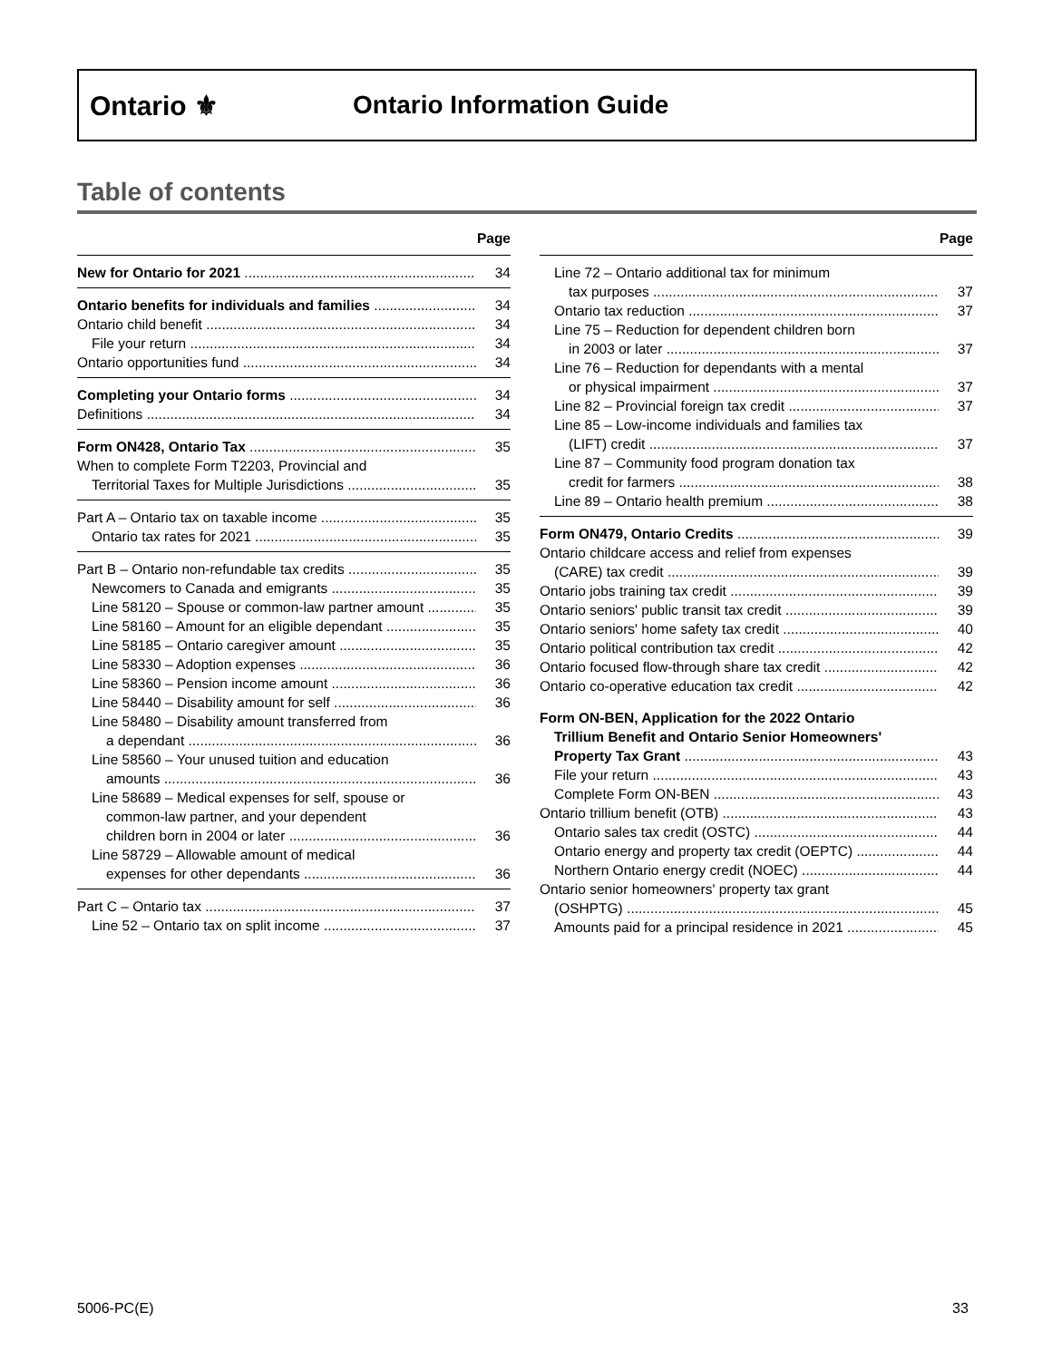Ontario ⚜ Ontario Information Guide
Table of contents
Page
New for Ontario for 2021 34
Ontario benefits for individuals and families 34
Ontario child benefit 34
File your return 34
Ontario opportunities fund 34
Completing your Ontario forms 34
Definitions 34
Form ON428, Ontario Tax 35
When to complete Form T2203, Provincial and
Territorial Taxes for Multiple Jurisdictions 35
Part A – Ontario tax on taxable income 35
Ontario tax rates for 2021 35
Part B – Ontario non-refundable tax credits 35
Newcomers to Canada and emigrants 35
Line 58120 – Spouse or common-law partner amount 35
Line 58160 – Amount for an eligible dependant 35
Line 58185 – Ontario caregiver amount 35
Line 58330 – Adoption expenses 36
Line 58360 – Pension income amount 36
Line 58440 – Disability amount for self 36
Line 58480 – Disability amount transferred from
a dependant 36
Line 58560 – Your unused tuition and education
amounts 36
Line 58689 – Medical expenses for self, spouse or
common-law partner, and your dependent
children born in 2004 or later 36
Line 58729 – Allowable amount of medical
expenses for other dependants 36
Part C – Ontario tax 37
Line 52 – Ontario tax on split income 37
Page
Line 72 – Ontario additional tax for minimum
tax purposes 37
Ontario tax reduction 37
Line 75 – Reduction for dependent children born
in 2003 or later 37
Line 76 – Reduction for dependants with a mental
or physical impairment 37
Line 82 – Provincial foreign tax credit 37
Line 85 – Low-income individuals and families tax
(LIFT) credit 37
Line 87 – Community food program donation tax
credit for farmers 38
Line 89 – Ontario health premium 38
Form ON479, Ontario Credits 39
Ontario childcare access and relief from expenses
(CARE) tax credit 39
Ontario jobs training tax credit 39
Ontario seniors' public transit tax credit 39
Ontario seniors' home safety tax credit 40
Ontario political contribution tax credit 42
Ontario focused flow-through share tax credit 42
Ontario co-operative education tax credit 42
Form ON-BEN, Application for the 2022 Ontario
Trillium Benefit and Ontario Senior Homeowners'
Property Tax Grant 43
File your return 43
Complete Form ON-BEN 43
Ontario trillium benefit (OTB) 43
Ontario sales tax credit (OSTC) 44
Ontario energy and property tax credit (OEPTC) 44
Northern Ontario energy credit (NOEC) 44
Ontario senior homeowners' property tax grant
(OSHPTG) 45
Amounts paid for a principal residence in 2021 45
5006-PC(E) 33